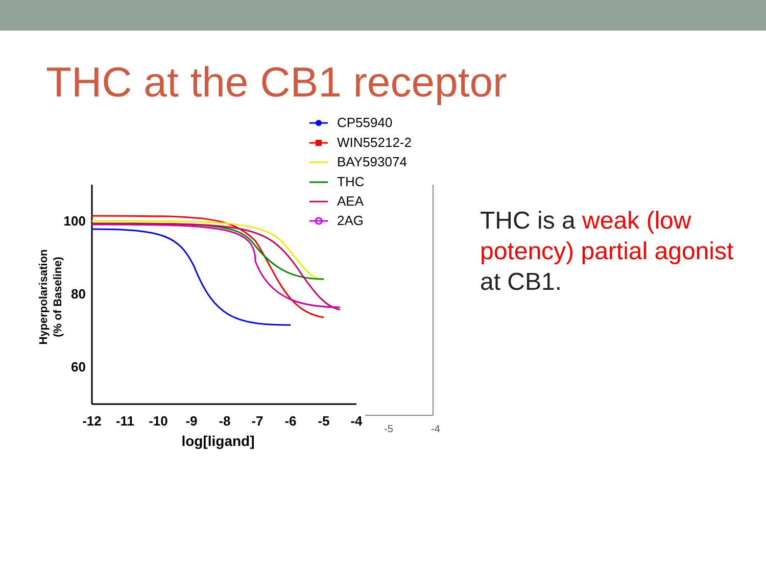THC at the CB1 receptor
100
80
60
-12
-11
-10
-9
-8
-7
-6
-5
-4
log[ligand]
Hyperpolarisation
(% of Baseline)
CP55940
WIN55212-2
BAY593074
THC
AEA
2AG
-5
-4
THC is a weak (low potency) partial agonist at CB1.